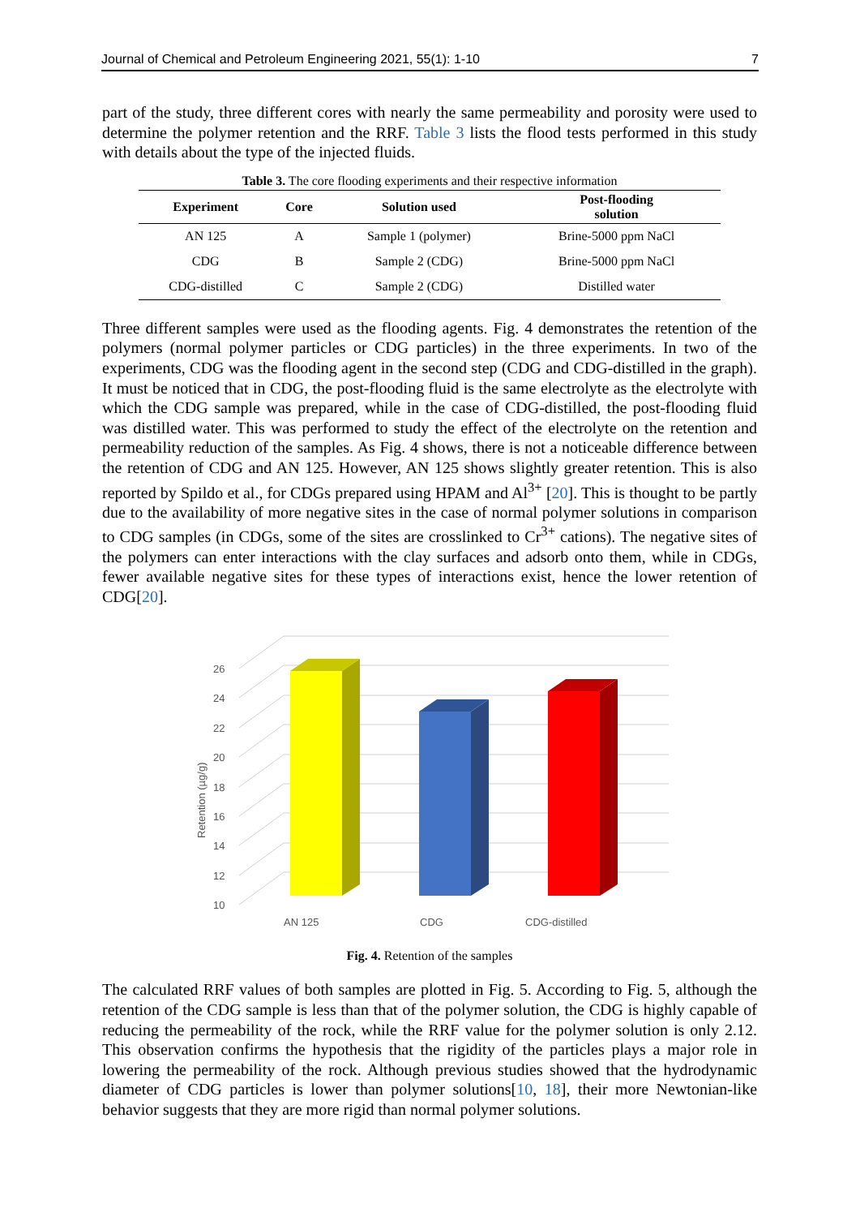Journal of Chemical and Petroleum Engineering 2021, 55(1): 1-10 7
part of the study, three different cores with nearly the same permeability and porosity were used to determine the polymer retention and the RRF. Table 3 lists the flood tests performed in this study with details about the type of the injected fluids.
Table 3. The core flooding experiments and their respective information
| Experiment | Core | Solution used | Post-flooding solution |
| --- | --- | --- | --- |
| AN 125 | A | Sample 1 (polymer) | Brine-5000 ppm NaCl |
| CDG | B | Sample 2 (CDG) | Brine-5000 ppm NaCl |
| CDG-distilled | C | Sample 2 (CDG) | Distilled water |
Three different samples were used as the flooding agents. Fig. 4 demonstrates the retention of the polymers (normal polymer particles or CDG particles) in the three experiments. In two of the experiments, CDG was the flooding agent in the second step (CDG and CDG-distilled in the graph). It must be noticed that in CDG, the post-flooding fluid is the same electrolyte as the electrolyte with which the CDG sample was prepared, while in the case of CDG-distilled, the post-flooding fluid was distilled water. This was performed to study the effect of the electrolyte on the retention and permeability reduction of the samples. As Fig. 4 shows, there is not a noticeable difference between the retention of CDG and AN 125. However, AN 125 shows slightly greater retention. This is also reported by Spildo et al., for CDGs prepared using HPAM and Al<sup>3+</sup> [20]. This is thought to be partly due to the availability of more negative sites in the case of normal polymer solutions in comparison to CDG samples (in CDGs, some of the sites are crosslinked to Cr<sup>3+</sup> cations). The negative sites of the polymers can enter interactions with the clay surfaces and adsorb onto them, while in CDGs, fewer available negative sites for these types of interactions exist, hence the lower retention of CDG[20].
10
12
14
16
18
20
22
24
26
Retention (µg/g)
AN 125
CDG
CDG-distilled
Fig. 4. Retention of the samples
The calculated RRF values of both samples are plotted in Fig. 5. According to Fig. 5, although the retention of the CDG sample is less than that of the polymer solution, the CDG is highly capable of reducing the permeability of the rock, while the RRF value for the polymer solution is only 2.12. This observation confirms the hypothesis that the rigidity of the particles plays a major role in lowering the permeability of the rock. Although previous studies showed that the hydrodynamic diameter of CDG particles is lower than polymer solutions[10, 18], their more Newtonian-like behavior suggests that they are more rigid than normal polymer solutions.